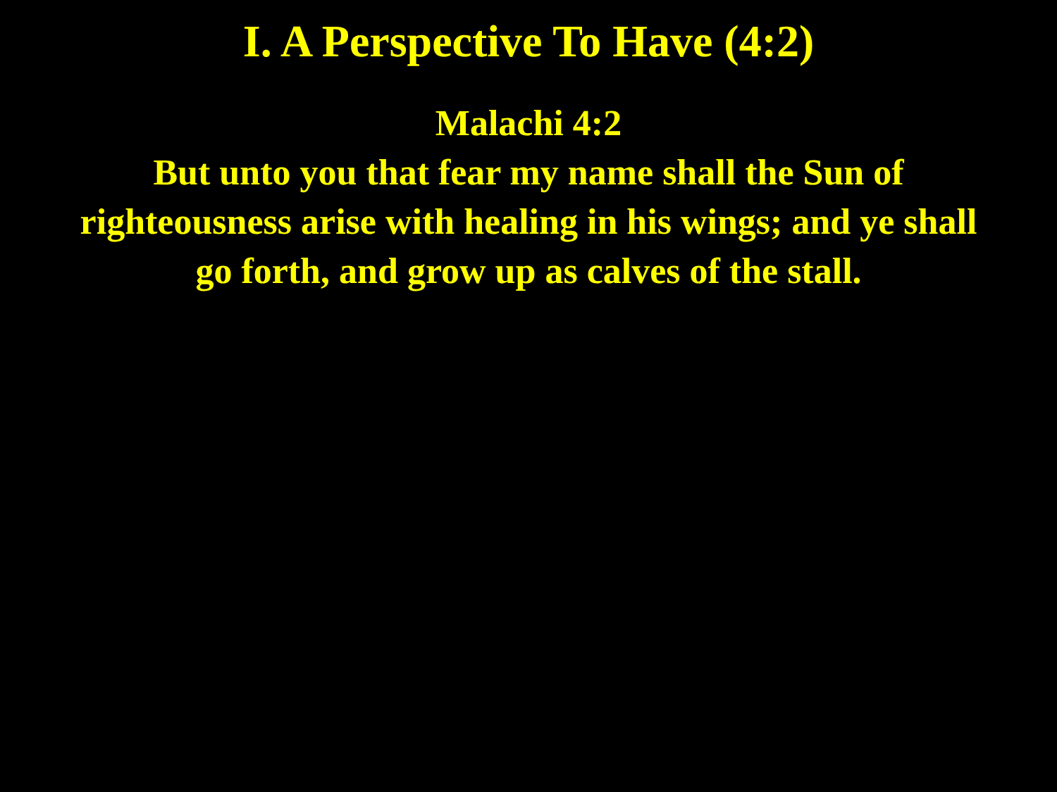I. A Perspective To Have (4:2)
Malachi 4:2
But unto you that fear my name shall the Sun of
righteousness arise with healing in his wings; and ye shall
go forth, and grow up as calves of the stall.